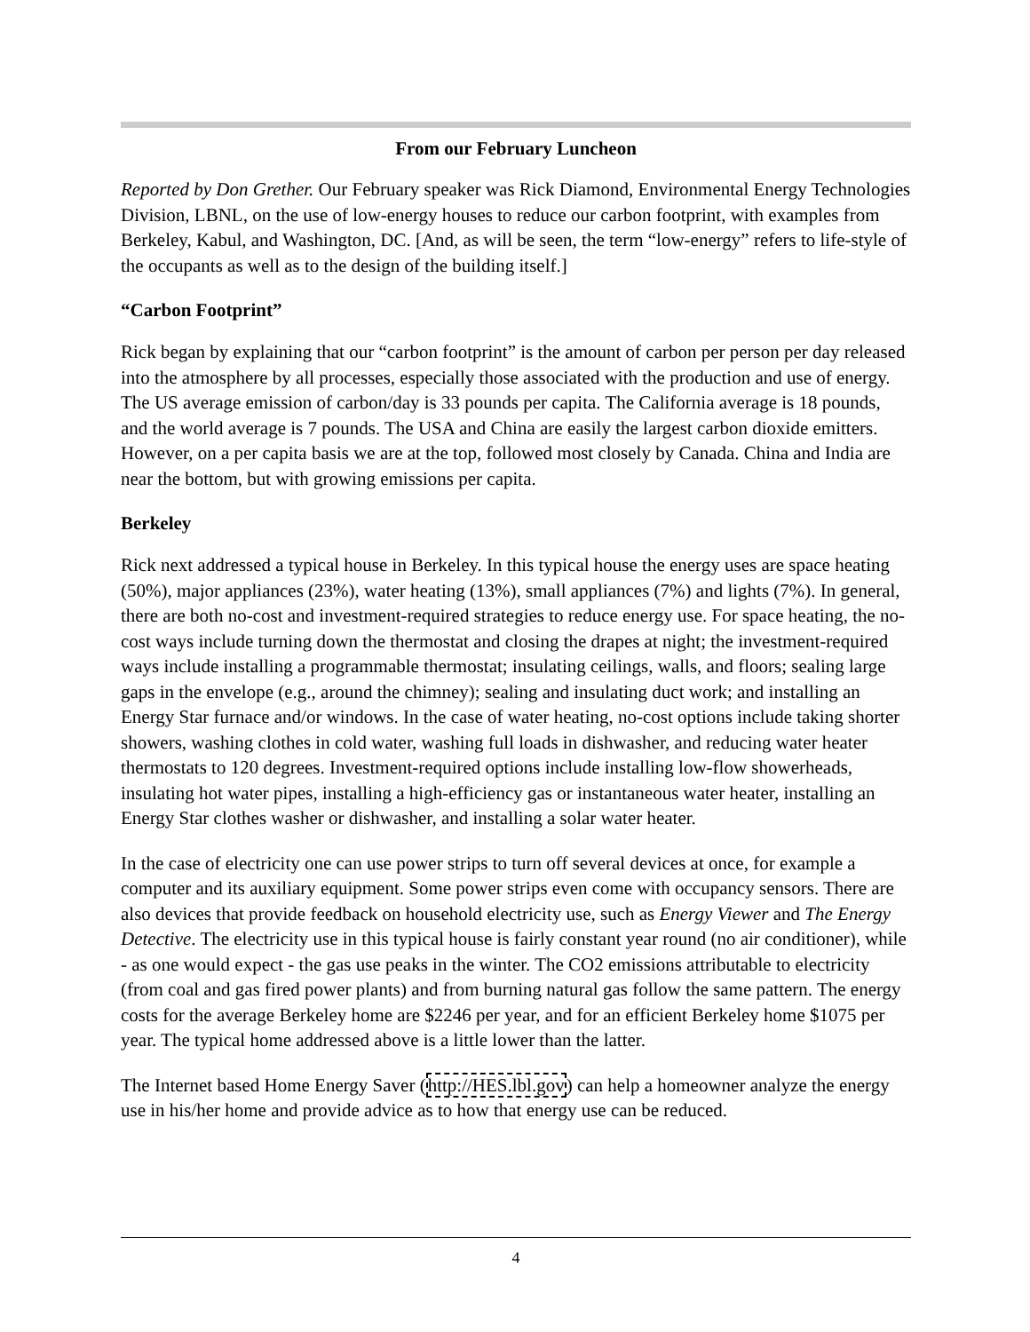From our February Luncheon
Reported by Don Grether. Our February speaker was Rick Diamond, Environmental Energy Technologies Division, LBNL, on the use of low-energy houses to reduce our carbon footprint, with examples from Berkeley, Kabul, and Washington, DC. [And, as will be seen, the term “low-energy” refers to life-style of the occupants as well as to the design of the building itself.]
“Carbon Footprint”
Rick began by explaining that our “carbon footprint” is the amount of carbon per person per day released into the atmosphere by all processes, especially those associated with the production and use of energy. The US average emission of carbon/day is 33 pounds per capita. The California average is 18 pounds, and the world average is 7 pounds. The USA and China are easily the largest carbon dioxide emitters. However, on a per capita basis we are at the top, followed most closely by Canada. China and India are near the bottom, but with growing emissions per capita.
Berkeley
Rick next addressed a typical house in Berkeley. In this typical house the energy uses are space heating (50%), major appliances (23%), water heating (13%), small appliances (7%) and lights (7%). In general, there are both no-cost and investment-required strategies to reduce energy use. For space heating, the no-cost ways include turning down the thermostat and closing the drapes at night; the investment-required ways include installing a programmable thermostat; insulating ceilings, walls, and floors; sealing large gaps in the envelope (e.g., around the chimney); sealing and insulating duct work; and installing an Energy Star furnace and/or windows. In the case of water heating, no-cost options include taking shorter showers, washing clothes in cold water, washing full loads in dishwasher, and reducing water heater thermostats to 120 degrees. Investment-required options include installing low-flow showerheads, insulating hot water pipes, installing a high-efficiency gas or instantaneous water heater, installing an Energy Star clothes washer or dishwasher, and installing a solar water heater.
In the case of electricity one can use power strips to turn off several devices at once, for example a computer and its auxiliary equipment. Some power strips even come with occupancy sensors. There are also devices that provide feedback on household electricity use, such as Energy Viewer and The Energy Detective. The electricity use in this typical house is fairly constant year round (no air conditioner), while - as one would expect - the gas use peaks in the winter. The CO2 emissions attributable to electricity (from coal and gas fired power plants) and from burning natural gas follow the same pattern. The energy costs for the average Berkeley home are $2246 per year, and for an efficient Berkeley home $1075 per year. The typical home addressed above is a little lower than the latter.
The Internet based Home Energy Saver (http://HES.lbl.gov) can help a homeowner analyze the energy use in his/her home and provide advice as to how that energy use can be reduced.
4